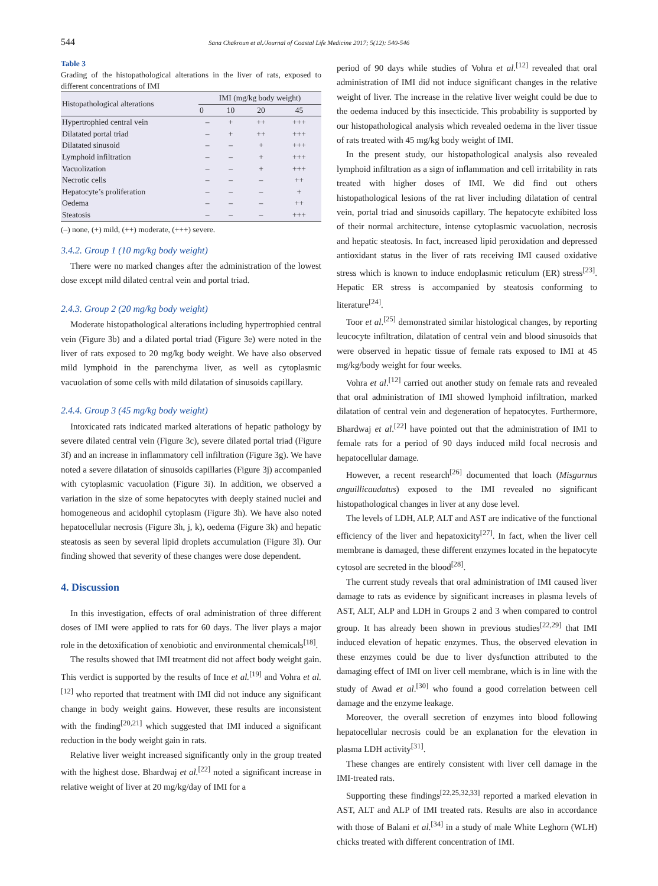544
Sana Chakroun et al./Journal of Coastal Life Medicine 2017; 5(12): 540-546
Table 3
Grading of the histopathological alterations in the liver of rats, exposed to different concentrations of IMI
| Histopathological alterations | IMI (mg/kg body weight) | | | |
| --- | --- | --- | --- | --- |
| | 0 | 10 | 20 | 45 |
| Hypertrophied central vein | – | + | ++ | +++ |
| Dilatated portal triad | – | + | ++ | +++ |
| Dilatated sinusoid | – | – | + | +++ |
| Lymphoid infiltration | – | – | + | +++ |
| Vacuolization | – | – | + | +++ |
| Necrotic cells | – | – | – | ++ |
| Hepatocyte’s proliferation | – | – | – | + |
| Oedema | – | – | – | ++ |
| Steatosis | – | – | – | +++ |
(–) none, (+) mild, (++) moderate, (+++) severe.
3.4.2. Group 1 (10 mg/kg body weight)
There were no marked changes after the administration of the lowest dose except mild dilated central vein and portal triad.
2.4.3. Group 2 (20 mg/kg body weight)
Moderate histopathological alterations including hypertrophied central vein (Figure 3b) and a dilated portal triad (Figure 3e) were noted in the liver of rats exposed to 20 mg/kg body weight. We have also observed mild lymphoid in the parenchyma liver, as well as cytoplasmic vacuolation of some cells with mild dilatation of sinusoids capillary.
2.4.4. Group 3 (45 mg/kg body weight)
Intoxicated rats indicated marked alterations of hepatic pathology by severe dilated central vein (Figure 3c), severe dilated portal triad (Figure 3f) and an increase in inflammatory cell infiltration (Figure 3g). We have noted a severe dilatation of sinusoids capillaries (Figure 3j) accompanied with cytoplasmic vacuolation (Figure 3i). In addition, we observed a variation in the size of some hepatocytes with deeply stained nuclei and homogeneous and acidophil cytoplasm (Figure 3h). We have also noted hepatocellular necrosis (Figure 3h, j, k), oedema (Figure 3k) and hepatic steatosis as seen by several lipid droplets accumulation (Figure 3l). Our finding showed that severity of these changes were dose dependent.
4. Discussion
In this investigation, effects of oral administration of three different doses of IMI were applied to rats for 60 days. The liver plays a major role in the detoxification of xenobiotic and environmental chemicals<sup>[18]</sup>.
The results showed that IMI treatment did not affect body weight gain. This verdict is supported by the results of Ince et al.<sup>[19]</sup> and Vohra et al.<sup>[12]</sup> who reported that treatment with IMI did not induce any significant change in body weight gains. However, these results are inconsistent with the finding<sup>[20,21]</sup> which suggested that IMI induced a significant reduction in the body weight gain in rats.
Relative liver weight increased significantly only in the group treated with the highest dose. Bhardwaj et al.<sup>[22]</sup> noted a significant increase in relative weight of liver at 20 mg/kg/day of IMI for a
period of 90 days while studies of Vohra et al.<sup>[12]</sup> revealed that oral administration of IMI did not induce significant changes in the relative weight of liver. The increase in the relative liver weight could be due to the oedema induced by this insecticide. This probability is supported by our histopathological analysis which revealed oedema in the liver tissue of rats treated with 45 mg/kg body weight of IMI.
In the present study, our histopathological analysis also revealed lymphoid infiltration as a sign of inflammation and cell irritability in rats treated with higher doses of IMI. We did find out others histopathological lesions of the rat liver including dilatation of central vein, portal triad and sinusoids capillary. The hepatocyte exhibited loss of their normal architecture, intense cytoplasmic vacuolation, necrosis and hepatic steatosis. In fact, increased lipid peroxidation and depressed antioxidant status in the liver of rats receiving IMI caused oxidative stress which is known to induce endoplasmic reticulum (ER) stress<sup>[23]</sup>. Hepatic ER stress is accompanied by steatosis conforming to literature<sup>[24]</sup>.
Toor et al.<sup>[25]</sup> demonstrated similar histological changes, by reporting leucocyte infiltration, dilatation of central vein and blood sinusoids that were observed in hepatic tissue of female rats exposed to IMI at 45 mg/kg/body weight for four weeks.
Vohra et al.<sup>[12]</sup> carried out another study on female rats and revealed that oral administration of IMI showed lymphoid infiltration, marked dilatation of central vein and degeneration of hepatocytes. Furthermore, Bhardwaj et al.<sup>[22]</sup> have pointed out that the administration of IMI to female rats for a period of 90 days induced mild focal necrosis and hepatocellular damage.
However, a recent research<sup>[26]</sup> documented that loach (Misgurnus anguillicaudatus) exposed to the IMI revealed no significant histopathological changes in liver at any dose level.
The levels of LDH, ALP, ALT and AST are indicative of the functional efficiency of the liver and hepatoxicity<sup>[27]</sup>. In fact, when the liver cell membrane is damaged, these different enzymes located in the hepatocyte cytosol are secreted in the blood<sup>[28]</sup>.
The current study reveals that oral administration of IMI caused liver damage to rats as evidence by significant increases in plasma levels of AST, ALT, ALP and LDH in Groups 2 and 3 when compared to control group. It has already been shown in previous studies<sup>[22,29]</sup> that IMI induced elevation of hepatic enzymes. Thus, the observed elevation in these enzymes could be due to liver dysfunction attributed to the damaging effect of IMI on liver cell membrane, which is in line with the study of Awad et al.<sup>[30]</sup> who found a good correlation between cell damage and the enzyme leakage.
Moreover, the overall secretion of enzymes into blood following hepatocellular necrosis could be an explanation for the elevation in plasma LDH activity<sup>[31]</sup>.
These changes are entirely consistent with liver cell damage in the IMI-treated rats.
Supporting these findings<sup>[22,25,32,33]</sup> reported a marked elevation in AST, ALT and ALP of IMI treated rats. Results are also in accordance with those of Balani et al.<sup>[34]</sup> in a study of male White Leghorn (WLH) chicks treated with different concentration of IMI.